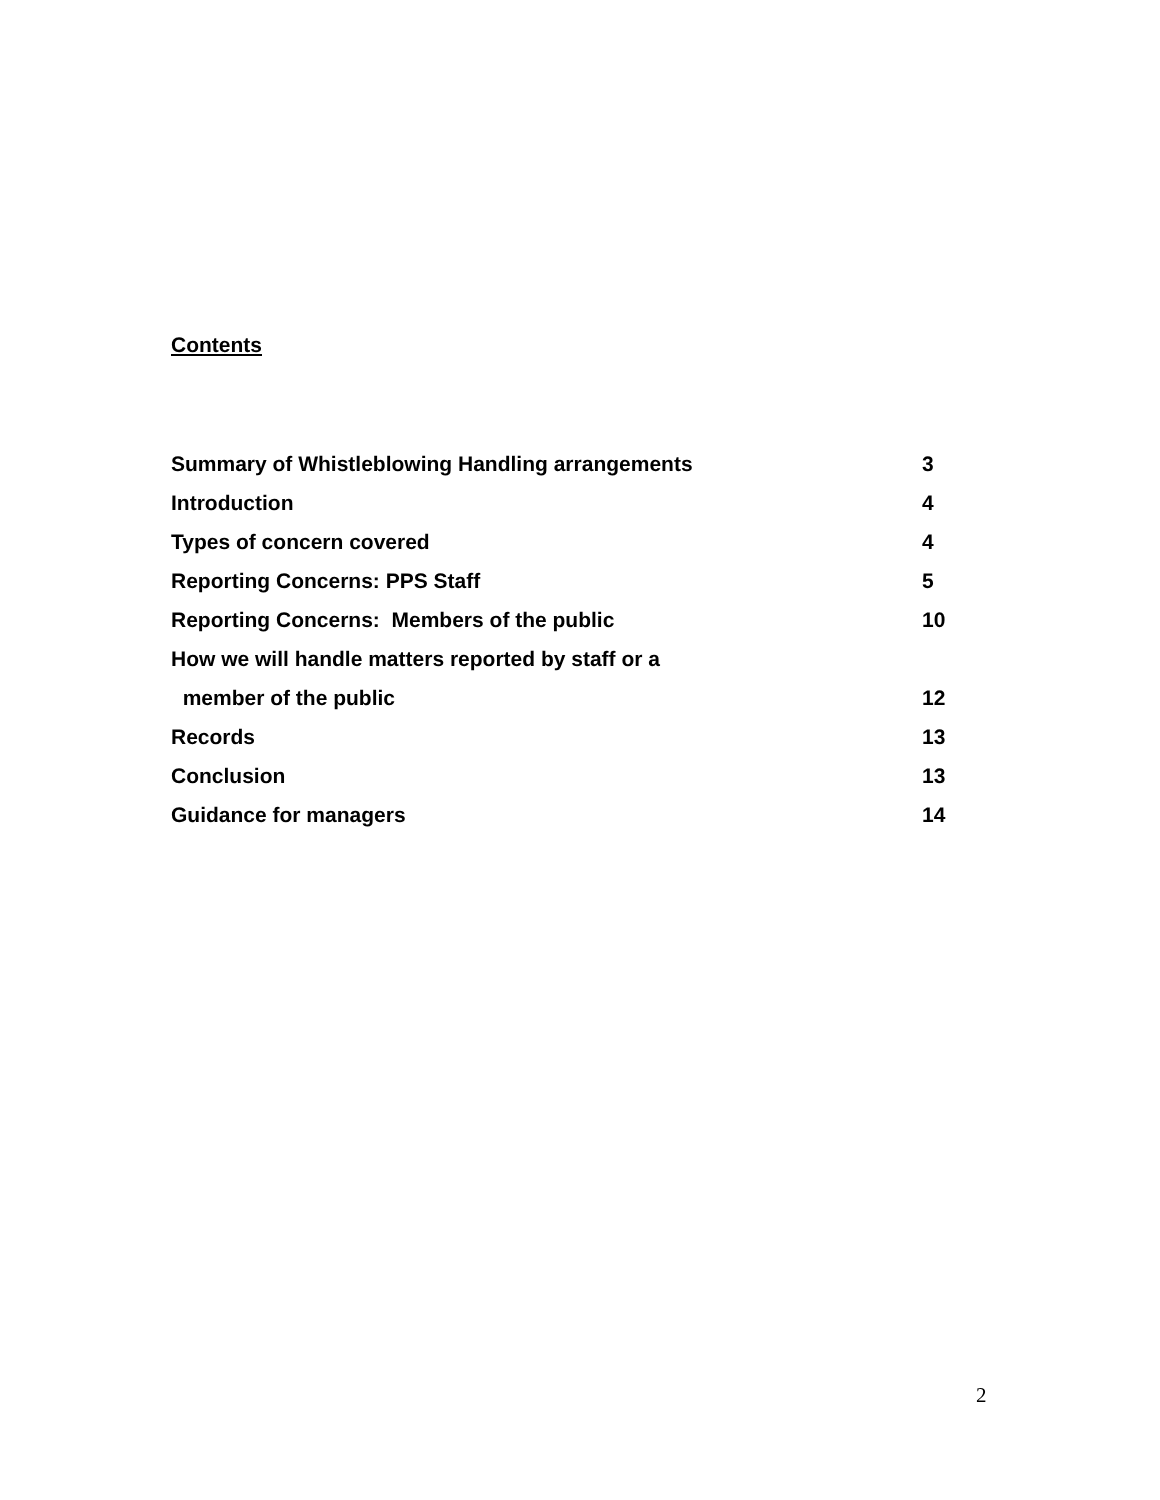Contents
| Summary of Whistleblowing Handling arrangements | 3 |
| Introduction | 4 |
| Types of concern covered | 4 |
| Reporting Concerns: PPS Staff | 5 |
| Reporting Concerns: Members of the public | 10 |
| How we will handle matters reported by staff or a | |
| member of the public | 12 |
| Records | 13 |
| Conclusion | 13 |
| Guidance for managers | 14 |
2